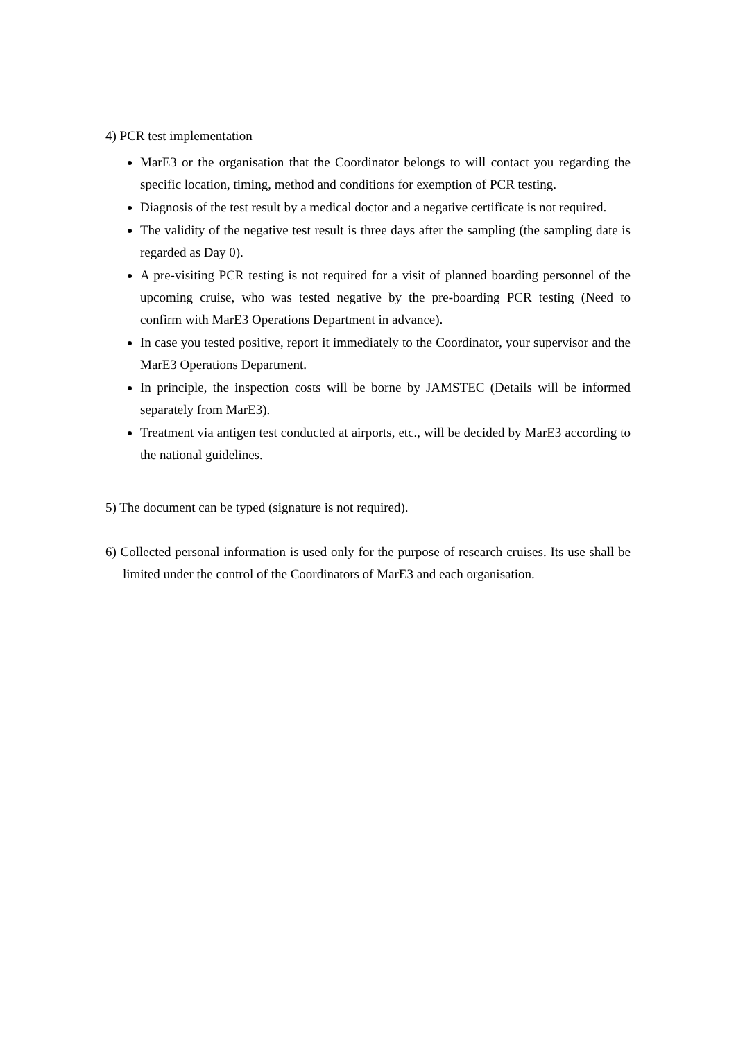4) PCR test implementation
MarE3 or the organisation that the Coordinator belongs to will contact you regarding the specific location, timing, method and conditions for exemption of PCR testing.
Diagnosis of the test result by a medical doctor and a negative certificate is not required.
The validity of the negative test result is three days after the sampling (the sampling date is regarded as Day 0).
A pre-visiting PCR testing is not required for a visit of planned boarding personnel of the upcoming cruise, who was tested negative by the pre-boarding PCR testing (Need to confirm with MarE3 Operations Department in advance).
In case you tested positive, report it immediately to the Coordinator, your supervisor and the MarE3 Operations Department.
In principle, the inspection costs will be borne by JAMSTEC (Details will be informed separately from MarE3).
Treatment via antigen test conducted at airports, etc., will be decided by MarE3 according to the national guidelines.
5) The document can be typed (signature is not required).
6) Collected personal information is used only for the purpose of research cruises. Its use shall be limited under the control of the Coordinators of MarE3 and each organisation.